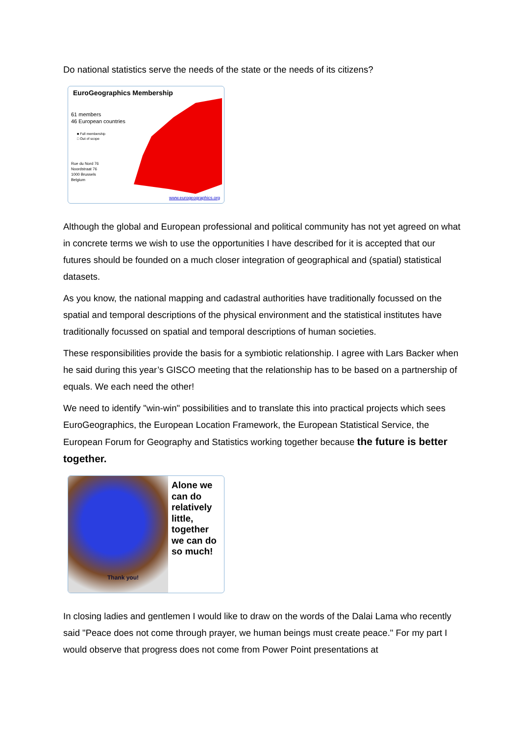Do national statistics serve the needs of the state or the needs of its citizens?
EuroGeographics Membership
61 members
46 European countries
■ Full membership
□ Out of scope
Rue du Nord 76
Noordstraat 76
1000 Brussels
Belgium
www.eurogeographics.org
Although the global and European professional and political community has not yet agreed on what in concrete terms we wish to use the opportunities I have described for it is accepted that our futures should be founded on a much closer integration of geographical and (spatial) statistical datasets.
As you know, the national mapping and cadastral authorities have traditionally focussed on the spatial and temporal descriptions of the physical environment and the statistical institutes have traditionally focussed on spatial and temporal descriptions of human societies.
These responsibilities provide the basis for a symbiotic relationship. I agree with Lars Backer when he said during this year’s GISCO meeting that the relationship has to be based on a partnership of equals. We each need the other!
We need to identify "win-win" possibilities and to translate this into practical projects which sees EuroGeographics, the European Location Framework, the European Statistical Service, the European Forum for Geography and Statistics working together because the future is better together.
Thank you!
Alone we can do relatively little, together we can do so much!
In closing ladies and gentlemen I would like to draw on the words of the Dalai Lama who recently said "Peace does not come through prayer, we human beings must create peace." For my part I would observe that progress does not come from Power Point presentations at